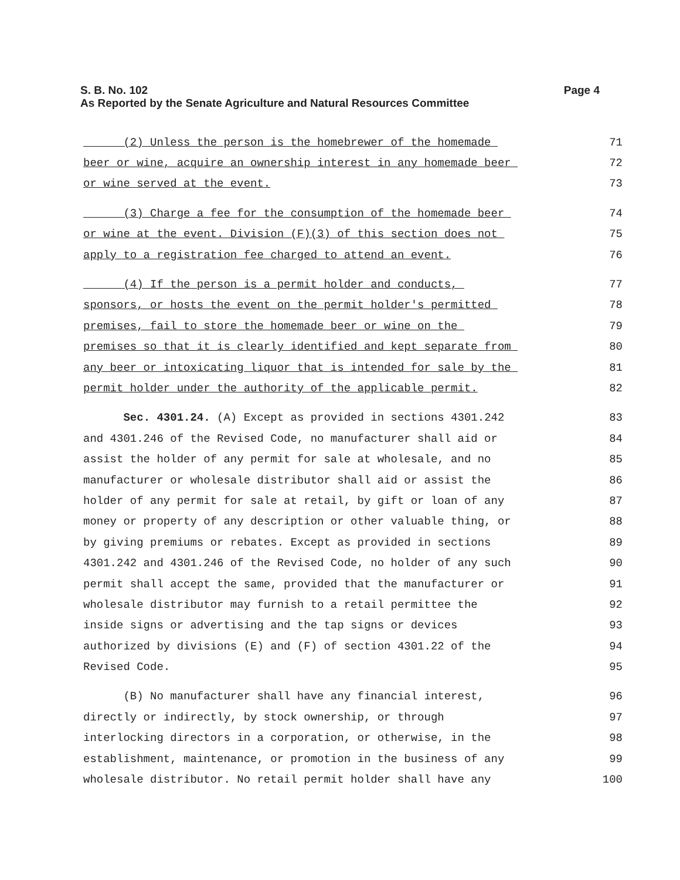Page 4 S. B. No. 102
As Reported by the Senate Agriculture and Natural Resources Committee
(2) Unless the person is the homebrewer of the homemade 71
beer or wine, acquire an ownership interest in any homemade beer 72
or wine served at the event. 73
(3) Charge a fee for the consumption of the homemade beer 74
or wine at the event. Division (F)(3) of this section does not 75
apply to a registration fee charged to attend an event. 76
(4) If the person is a permit holder and conducts, 77
sponsors, or hosts the event on the permit holder's permitted 78
premises, fail to store the homemade beer or wine on the 79
premises so that it is clearly identified and kept separate from 80
any beer or intoxicating liquor that is intended for sale by the 81
permit holder under the authority of the applicable permit. 82
Sec. 4301.24. (A) Except as provided in sections 4301.242 83
and 4301.246 of the Revised Code, no manufacturer shall aid or 84
assist the holder of any permit for sale at wholesale, and no 85
manufacturer or wholesale distributor shall aid or assist the 86
holder of any permit for sale at retail, by gift or loan of any 87
money or property of any description or other valuable thing, or 88
by giving premiums or rebates. Except as provided in sections 89
4301.242 and 4301.246 of the Revised Code, no holder of any such 90
permit shall accept the same, provided that the manufacturer or 91
wholesale distributor may furnish to a retail permittee the 92
inside signs or advertising and the tap signs or devices 93
authorized by divisions (E) and (F) of section 4301.22 of the 94
Revised Code. 95
(B) No manufacturer shall have any financial interest, 96
directly or indirectly, by stock ownership, or through 97
interlocking directors in a corporation, or otherwise, in the 98
establishment, maintenance, or promotion in the business of any 99
wholesale distributor. No retail permit holder shall have any 100